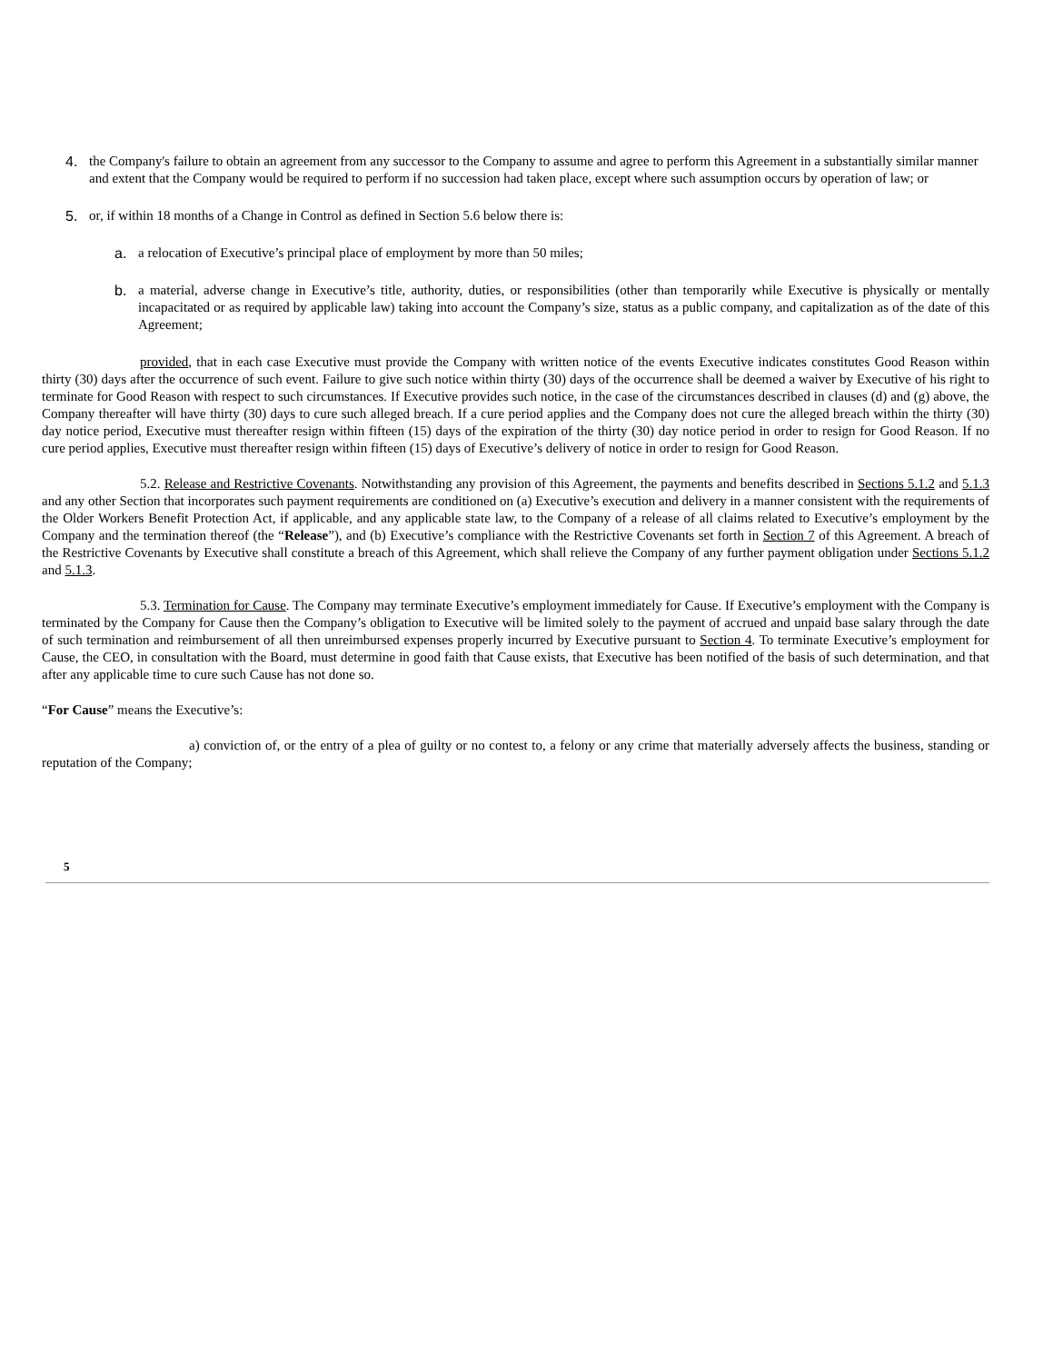4. the Company's failure to obtain an agreement from any successor to the Company to assume and agree to perform this Agreement in a substantially similar manner and extent that the Company would be required to perform if no succession had taken place, except where such assumption occurs by operation of law; or
5. or, if within 18 months of a Change in Control as defined in Section 5.6 below there is:
a. a relocation of Executive’s principal place of employment by more than 50 miles;
b. a material, adverse change in Executive’s title, authority, duties, or responsibilities (other than temporarily while Executive is physically or mentally incapacitated or as required by applicable law) taking into account the Company’s size, status as a public company, and capitalization as of the date of this Agreement;
provided, that in each case Executive must provide the Company with written notice of the events Executive indicates constitutes Good Reason within thirty (30) days after the occurrence of such event. Failure to give such notice within thirty (30) days of the occurrence shall be deemed a waiver by Executive of his right to terminate for Good Reason with respect to such circumstances. If Executive provides such notice, in the case of the circumstances described in clauses (d) and (g) above, the Company thereafter will have thirty (30) days to cure such alleged breach. If a cure period applies and the Company does not cure the alleged breach within the thirty (30) day notice period, Executive must thereafter resign within fifteen (15) days of the expiration of the thirty (30) day notice period in order to resign for Good Reason. If no cure period applies, Executive must thereafter resign within fifteen (15) days of Executive’s delivery of notice in order to resign for Good Reason.
5.2. Release and Restrictive Covenants. Notwithstanding any provision of this Agreement, the payments and benefits described in Sections 5.1.2 and 5.1.3 and any other Section that incorporates such payment requirements are conditioned on (a) Executive’s execution and delivery in a manner consistent with the requirements of the Older Workers Benefit Protection Act, if applicable, and any applicable state law, to the Company of a release of all claims related to Executive’s employment by the Company and the termination thereof (the “Release”), and (b) Executive’s compliance with the Restrictive Covenants set forth in Section 7 of this Agreement. A breach of the Restrictive Covenants by Executive shall constitute a breach of this Agreement, which shall relieve the Company of any further payment obligation under Sections 5.1.2 and 5.1.3.
5.3. Termination for Cause. The Company may terminate Executive’s employment immediately for Cause. If Executive’s employment with the Company is terminated by the Company for Cause then the Company’s obligation to Executive will be limited solely to the payment of accrued and unpaid base salary through the date of such termination and reimbursement of all then unreimbursed expenses properly incurred by Executive pursuant to Section 4. To terminate Executive’s employment for Cause, the CEO, in consultation with the Board, must determine in good faith that Cause exists, that Executive has been notified of the basis of such determination, and that after any applicable time to cure such Cause has not done so.
“For Cause” means the Executive’s:
a) conviction of, or the entry of a plea of guilty or no contest to, a felony or any crime that materially adversely affects the business, standing or reputation of the Company;
5